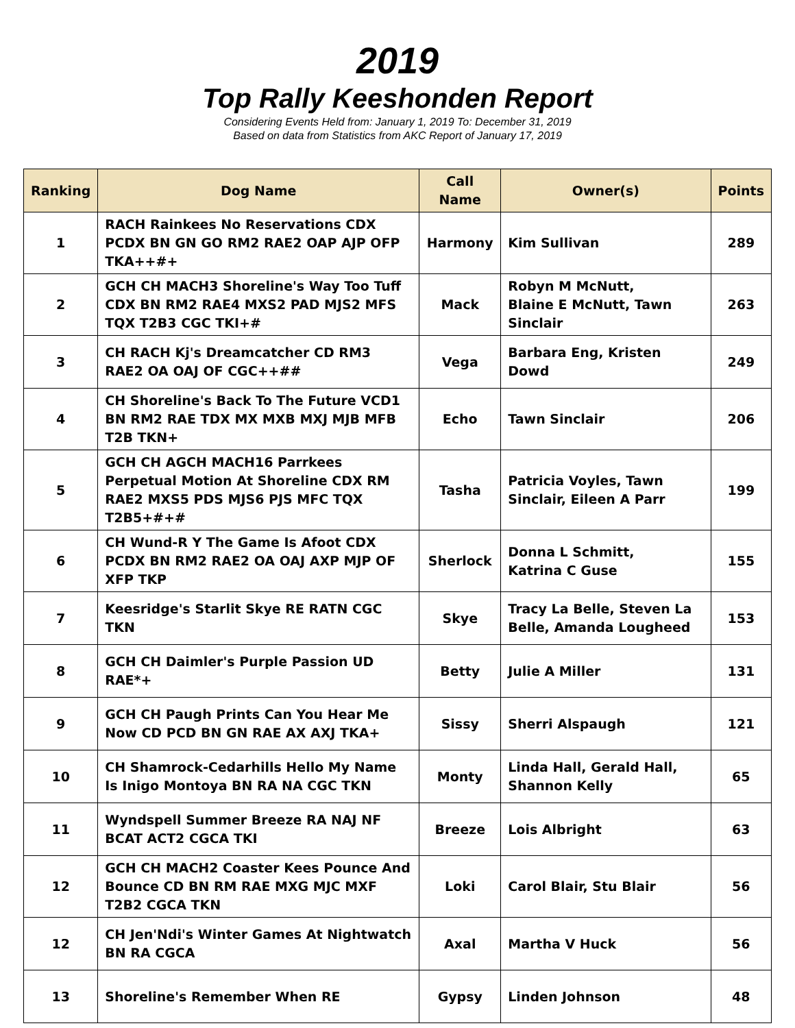2019
Top Rally Keeshonden Report
Considering Events Held from: January 1, 2019 To: December 31, 2019
Based on data from Statistics from AKC Report of January 17, 2019
| Ranking | Dog Name | Call Name | Owner(s) | Points |
| --- | --- | --- | --- | --- |
| 1 | RACH Rainkees No Reservations CDX PCDX BN GN GO RM2 RAE2 OAP AJP OFP TKA++#+ | Harmony | Kim Sullivan | 289 |
| 2 | GCH CH MACH3 Shoreline's Way Too Tuff CDX BN RM2 RAE4 MXS2 PAD MJS2 MFS TQX T2B3 CGC TKI+# | Mack | Robyn M McNutt, Blaine E McNutt, Tawn Sinclair | 263 |
| 3 | CH RACH Kj's Dreamcatcher CD RM3 RAE2 OA OAJ OF CGC++## | Vega | Barbara Eng, Kristen Dowd | 249 |
| 4 | CH Shoreline's Back To The Future VCD1 BN RM2 RAE TDX MX MXB MXJ MJB MFB T2B TKN+ | Echo | Tawn Sinclair | 206 |
| 5 | GCH CH AGCH MACH16 Parrkees Perpetual Motion At Shoreline CDX RM RAE2 MXS5 PDS MJS6 PJS MFC TQX T2B5+#+# | Tasha | Patricia Voyles, Tawn Sinclair, Eileen A Parr | 199 |
| 6 | CH Wund-R Y The Game Is Afoot CDX PCDX BN RM2 RAE2 OA OAJ AXP MJP OF XFP TKP | Sherlock | Donna L Schmitt, Katrina C Guse | 155 |
| 7 | Keesridge's Starlit Skye RE RATN CGC TKN | Skye | Tracy La Belle, Steven La Belle, Amanda Lougheed | 153 |
| 8 | GCH CH Daimler's Purple Passion UD RAE*+ | Betty | Julie A Miller | 131 |
| 9 | GCH CH Paugh Prints Can You Hear Me Now CD PCD BN GN RAE AX AXJ TKA+ | Sissy | Sherri Alspaugh | 121 |
| 10 | CH Shamrock-Cedarhills Hello My Name Is Inigo Montoya BN RA NA CGC TKN | Monty | Linda Hall, Gerald Hall, Shannon Kelly | 65 |
| 11 | Wyndspell Summer Breeze RA NAJ NF BCAT ACT2 CGCA TKI | Breeze | Lois Albright | 63 |
| 12 | GCH CH MACH2 Coaster Kees Pounce And Bounce CD BN RM RAE MXG MJC MXF T2B2 CGCA TKN | Loki | Carol Blair, Stu Blair | 56 |
| 12 | CH Jen'Ndi's Winter Games At Nightwatch BN RA CGCA | Axal | Martha V Huck | 56 |
| 13 | Shoreline's Remember When RE | Gypsy | Linden Johnson | 48 |